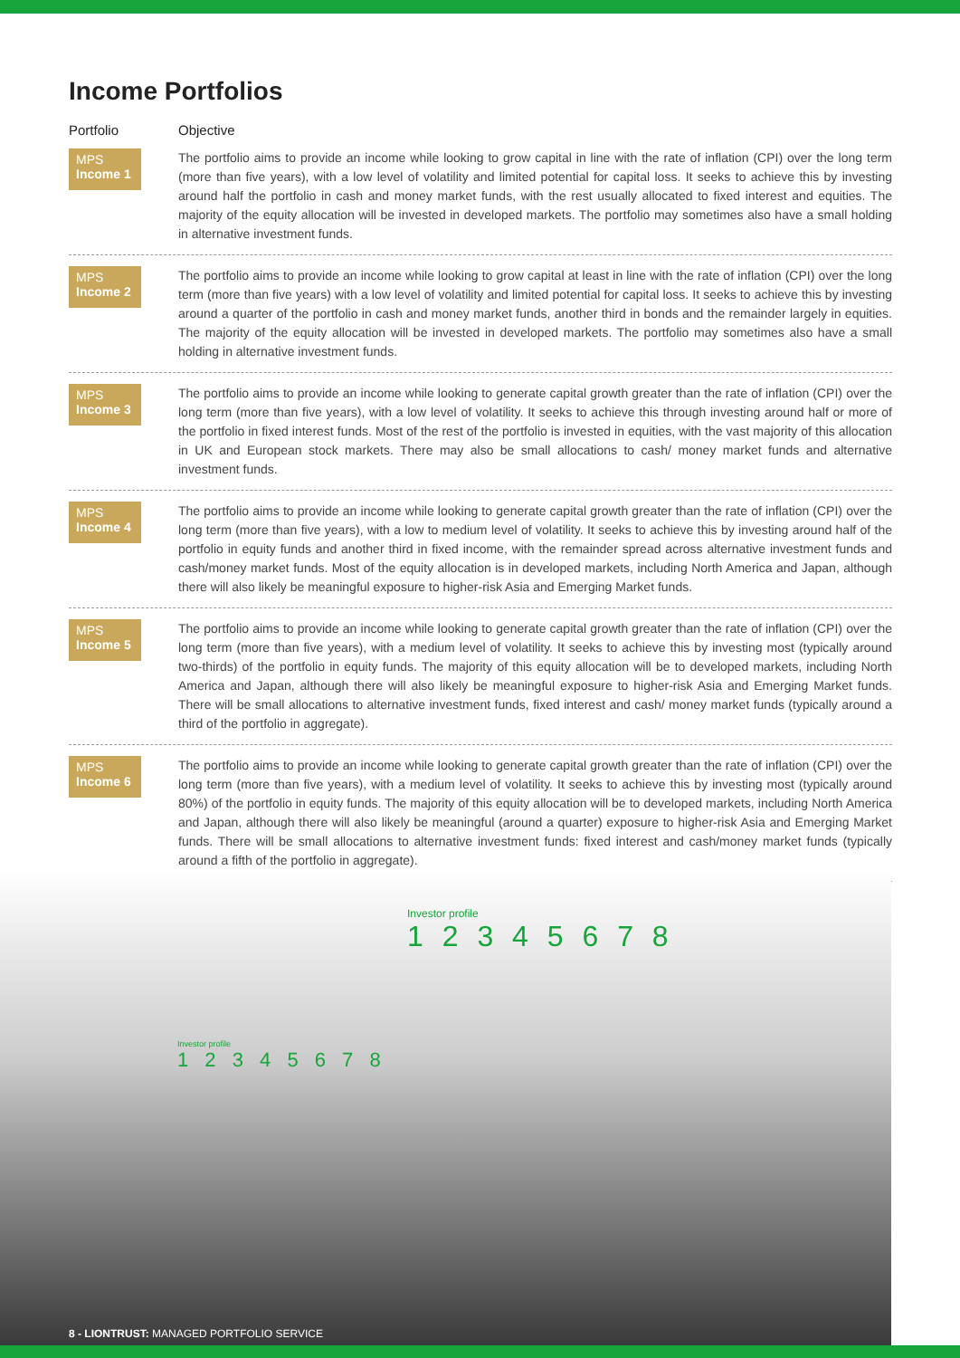Income Portfolios
Portfolio Objective
MPS
Income 1
The portfolio aims to provide an income while looking to grow capital in line with the rate of inflation (CPI) over the long term (more than five years), with a low level of volatility and limited potential for capital loss. It seeks to achieve this by investing around half the portfolio in cash and money market funds, with the rest usually allocated to fixed interest and equities. The majority of the equity allocation will be invested in developed markets. The portfolio may sometimes also have a small holding in alternative investment funds.
MPS
Income 2
The portfolio aims to provide an income while looking to grow capital at least in line with the rate of inflation (CPI) over the long term (more than five years) with a low level of volatility and limited potential for capital loss. It seeks to achieve this by investing around a quarter of the portfolio in cash and money market funds, another third in bonds and the remainder largely in equities. The majority of the equity allocation will be invested in developed markets. The portfolio may sometimes also have a small holding in alternative investment funds.
MPS
Income 3
The portfolio aims to provide an income while looking to generate capital growth greater than the rate of inflation (CPI) over the long term (more than five years), with a low level of volatility. It seeks to achieve this through investing around half or more of the portfolio in fixed interest funds. Most of the rest of the portfolio is invested in equities, with the vast majority of this allocation in UK and European stock markets. There may also be small allocations to cash/ money market funds and alternative investment funds.
MPS
Income 4
The portfolio aims to provide an income while looking to generate capital growth greater than the rate of inflation (CPI) over the long term (more than five years), with a low to medium level of volatility. It seeks to achieve this by investing around half of the portfolio in equity funds and another third in fixed income, with the remainder spread across alternative investment funds and cash/money market funds. Most of the equity allocation is in developed markets, including North America and Japan, although there will also likely be meaningful exposure to higher-risk Asia and Emerging Market funds.
MPS
Income 5
The portfolio aims to provide an income while looking to generate capital growth greater than the rate of inflation (CPI) over the long term (more than five years), with a medium level of volatility. It seeks to achieve this by investing most (typically around two-thirds) of the portfolio in equity funds. The majority of this equity allocation will be to developed markets, including North America and Japan, although there will also likely be meaningful exposure to higher-risk Asia and Emerging Market funds. There will be small allocations to alternative investment funds, fixed interest and cash/ money market funds (typically around a third of the portfolio in aggregate).
MPS
Income 6
The portfolio aims to provide an income while looking to generate capital growth greater than the rate of inflation (CPI) over the long term (more than five years), with a medium level of volatility. It seeks to achieve this by investing most (typically around 80%) of the portfolio in equity funds. The majority of this equity allocation will be to developed markets, including North America and Japan, although there will also likely be meaningful (around a quarter) exposure to higher-risk Asia and Emerging Market funds. There will be small allocations to alternative investment funds: fixed interest and cash/money market funds (typically around a fifth of the portfolio in aggregate).
Investor profile
1 2 3 4 5 6 7 8
Investor profile
1 2 3 4 5 6 7 8
8 - LIONTRUST: MANAGED PORTFOLIO SERVICE